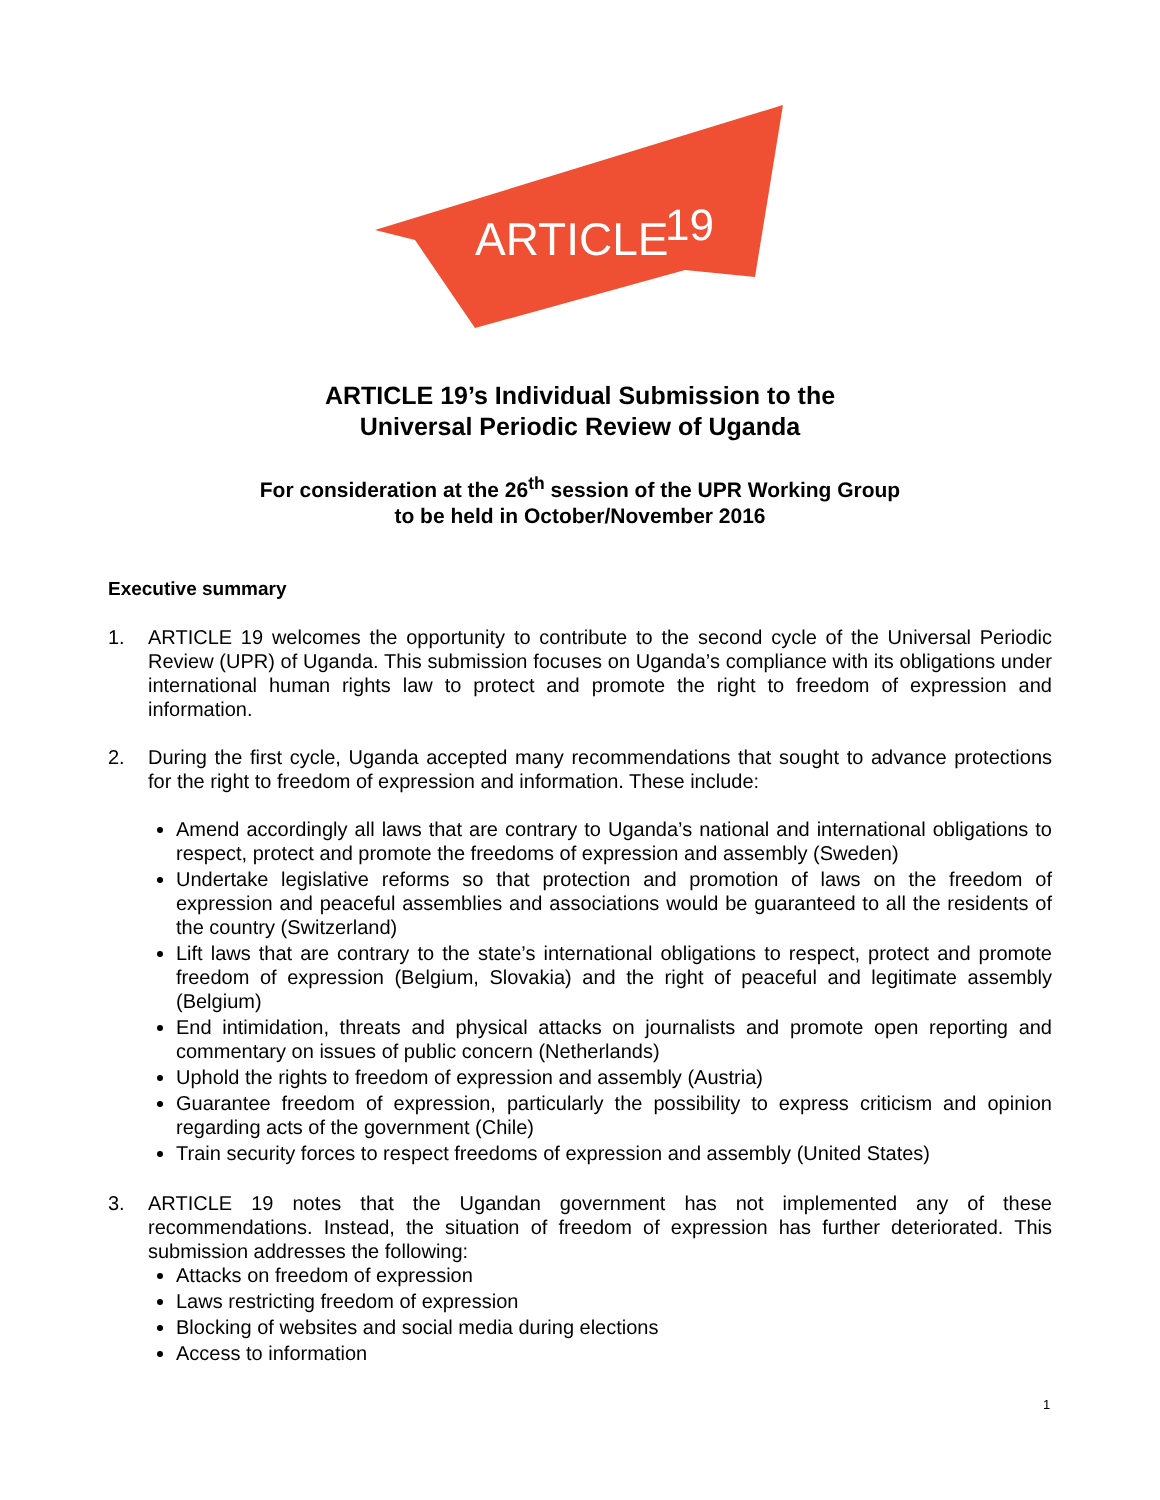ARTICLE
19
ARTICLE 19’s Individual Submission to the
Universal Periodic Review of Uganda
For consideration at the 26<sup>th</sup> session of the UPR Working Group
to be held in October/November 2016
Executive summary
1. ARTICLE 19 welcomes the opportunity to contribute to the second cycle of the Universal Periodic Review (UPR) of Uganda. This submission focuses on Uganda’s compliance with its obligations under international human rights law to protect and promote the right to freedom of expression and information.
2. During the first cycle, Uganda accepted many recommendations that sought to advance protections for the right to freedom of expression and information. These include:
Amend accordingly all laws that are contrary to Uganda’s national and international obligations to respect, protect and promote the freedoms of expression and assembly (Sweden)
Undertake legislative reforms so that protection and promotion of laws on the freedom of expression and peaceful assemblies and associations would be guaranteed to all the residents of the country (Switzerland)
Lift laws that are contrary to the state’s international obligations to respect, protect and promote freedom of expression (Belgium, Slovakia) and the right of peaceful and legitimate assembly (Belgium)
End intimidation, threats and physical attacks on journalists and promote open reporting and commentary on issues of public concern (Netherlands)
Uphold the rights to freedom of expression and assembly (Austria)
Guarantee freedom of expression, particularly the possibility to express criticism and opinion regarding acts of the government (Chile)
Train security forces to respect freedoms of expression and assembly (United States)
3. ARTICLE 19 notes that the Ugandan government has not implemented any of these recommendations. Instead, the situation of freedom of expression has further deteriorated. This submission addresses the following:
Attacks on freedom of expression
Laws restricting freedom of expression
Blocking of websites and social media during elections
Access to information
1